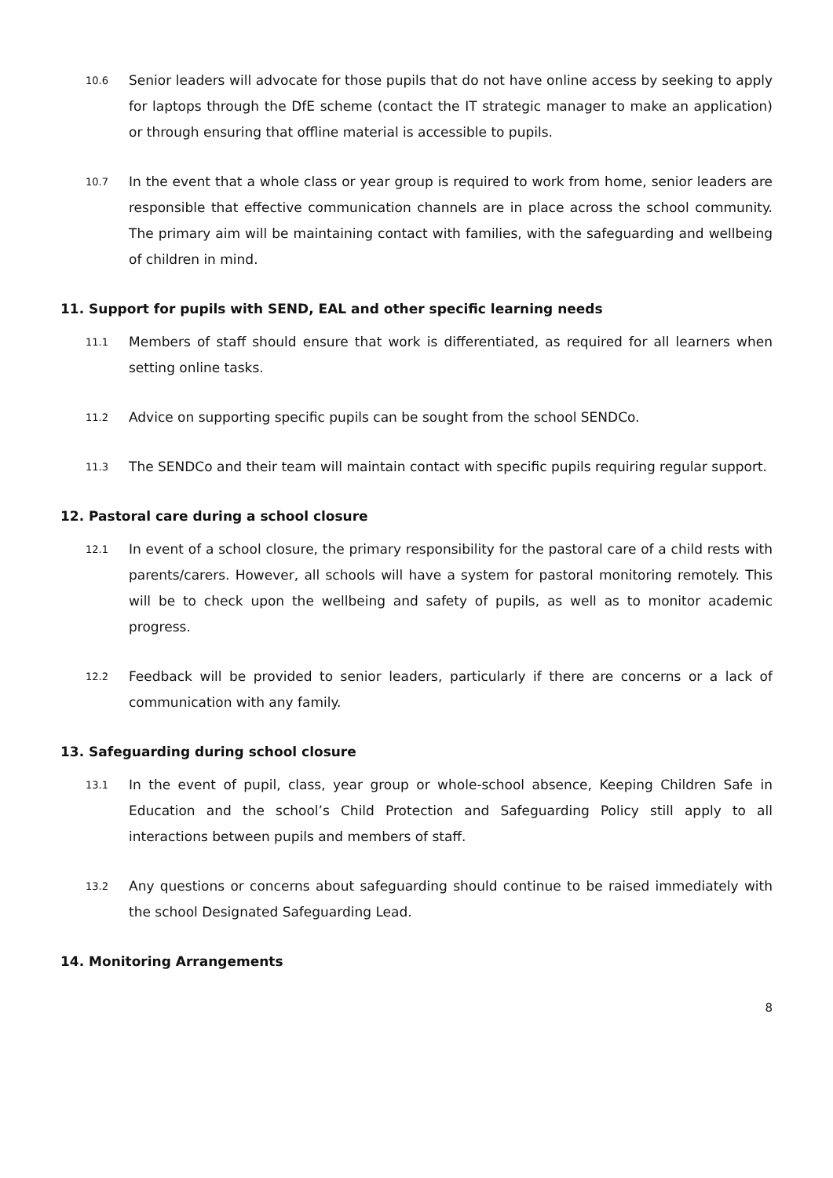10.6 Senior leaders will advocate for those pupils that do not have online access by seeking to apply for laptops through the DfE scheme (contact the IT strategic manager to make an application) or through ensuring that offline material is accessible to pupils.
10.7 In the event that a whole class or year group is required to work from home, senior leaders are responsible that effective communication channels are in place across the school community. The primary aim will be maintaining contact with families, with the safeguarding and wellbeing of children in mind.
11. Support for pupils with SEND, EAL and other specific learning needs
11.1 Members of staff should ensure that work is differentiated, as required for all learners when setting online tasks.
11.2 Advice on supporting specific pupils can be sought from the school SENDCo.
11.3 The SENDCo and their team will maintain contact with specific pupils requiring regular support.
12. Pastoral care during a school closure
12.1 In event of a school closure, the primary responsibility for the pastoral care of a child rests with parents/carers. However, all schools will have a system for pastoral monitoring remotely. This will be to check upon the wellbeing and safety of pupils, as well as to monitor academic progress.
12.2 Feedback will be provided to senior leaders, particularly if there are concerns or a lack of communication with any family.
13. Safeguarding during school closure
13.1 In the event of pupil, class, year group or whole-school absence, Keeping Children Safe in Education and the school’s Child Protection and Safeguarding Policy still apply to all interactions between pupils and members of staff.
13.2 Any questions or concerns about safeguarding should continue to be raised immediately with the school Designated Safeguarding Lead.
14. Monitoring Arrangements
8